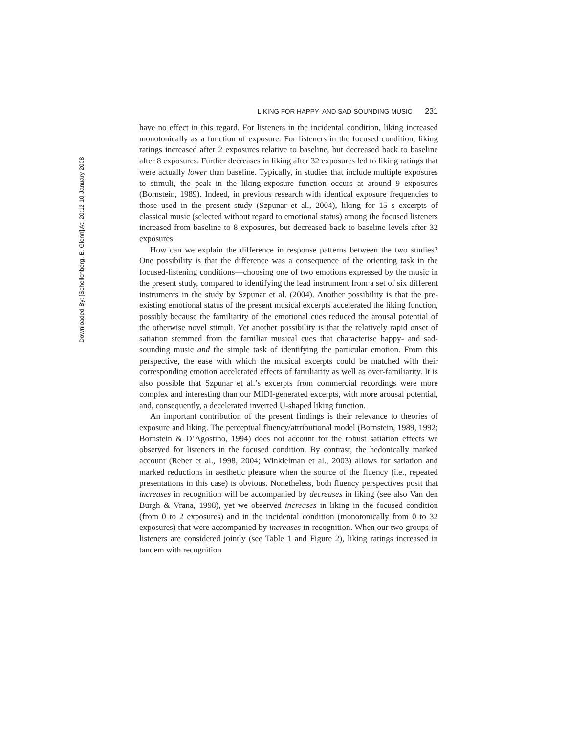Downloaded By: [Schellenberg, E. Glenn] At: 20:12 10 January 2008
LIKING FOR HAPPY- AND SAD-SOUNDING MUSIC 231
have no effect in this regard. For listeners in the incidental condition, liking increased monotonically as a function of exposure. For listeners in the focused condition, liking ratings increased after 2 exposures relative to baseline, but decreased back to baseline after 8 exposures. Further decreases in liking after 32 exposures led to liking ratings that were actually lower than baseline. Typically, in studies that include multiple exposures to stimuli, the peak in the liking-exposure function occurs at around 9 exposures (Bornstein, 1989). Indeed, in previous research with identical exposure frequencies to those used in the present study (Szpunar et al., 2004), liking for 15 s excerpts of classical music (selected without regard to emotional status) among the focused listeners increased from baseline to 8 exposures, but decreased back to baseline levels after 32 exposures.
How can we explain the difference in response patterns between the two studies? One possibility is that the difference was a consequence of the orienting task in the focused-listening conditions—choosing one of two emotions expressed by the music in the present study, compared to identifying the lead instrument from a set of six different instruments in the study by Szpunar et al. (2004). Another possibility is that the pre-existing emotional status of the present musical excerpts accelerated the liking function, possibly because the familiarity of the emotional cues reduced the arousal potential of the otherwise novel stimuli. Yet another possibility is that the relatively rapid onset of satiation stemmed from the familiar musical cues that characterise happy- and sad-sounding music and the simple task of identifying the particular emotion. From this perspective, the ease with which the musical excerpts could be matched with their corresponding emotion accelerated effects of familiarity as well as over-familiarity. It is also possible that Szpunar et al.’s excerpts from commercial recordings were more complex and interesting than our MIDI-generated excerpts, with more arousal potential, and, consequently, a decelerated inverted U-shaped liking function.
An important contribution of the present findings is their relevance to theories of exposure and liking. The perceptual fluency/attributional model (Bornstein, 1989, 1992; Bornstein & D’Agostino, 1994) does not account for the robust satiation effects we observed for listeners in the focused condition. By contrast, the hedonically marked account (Reber et al., 1998, 2004; Winkielman et al., 2003) allows for satiation and marked reductions in aesthetic pleasure when the source of the fluency (i.e., repeated presentations in this case) is obvious. Nonetheless, both fluency perspectives posit that increases in recognition will be accompanied by decreases in liking (see also Van den Burgh & Vrana, 1998), yet we observed increases in liking in the focused condition (from 0 to 2 exposures) and in the incidental condition (monotonically from 0 to 32 exposures) that were accompanied by increases in recognition. When our two groups of listeners are considered jointly (see Table 1 and Figure 2), liking ratings increased in tandem with recognition